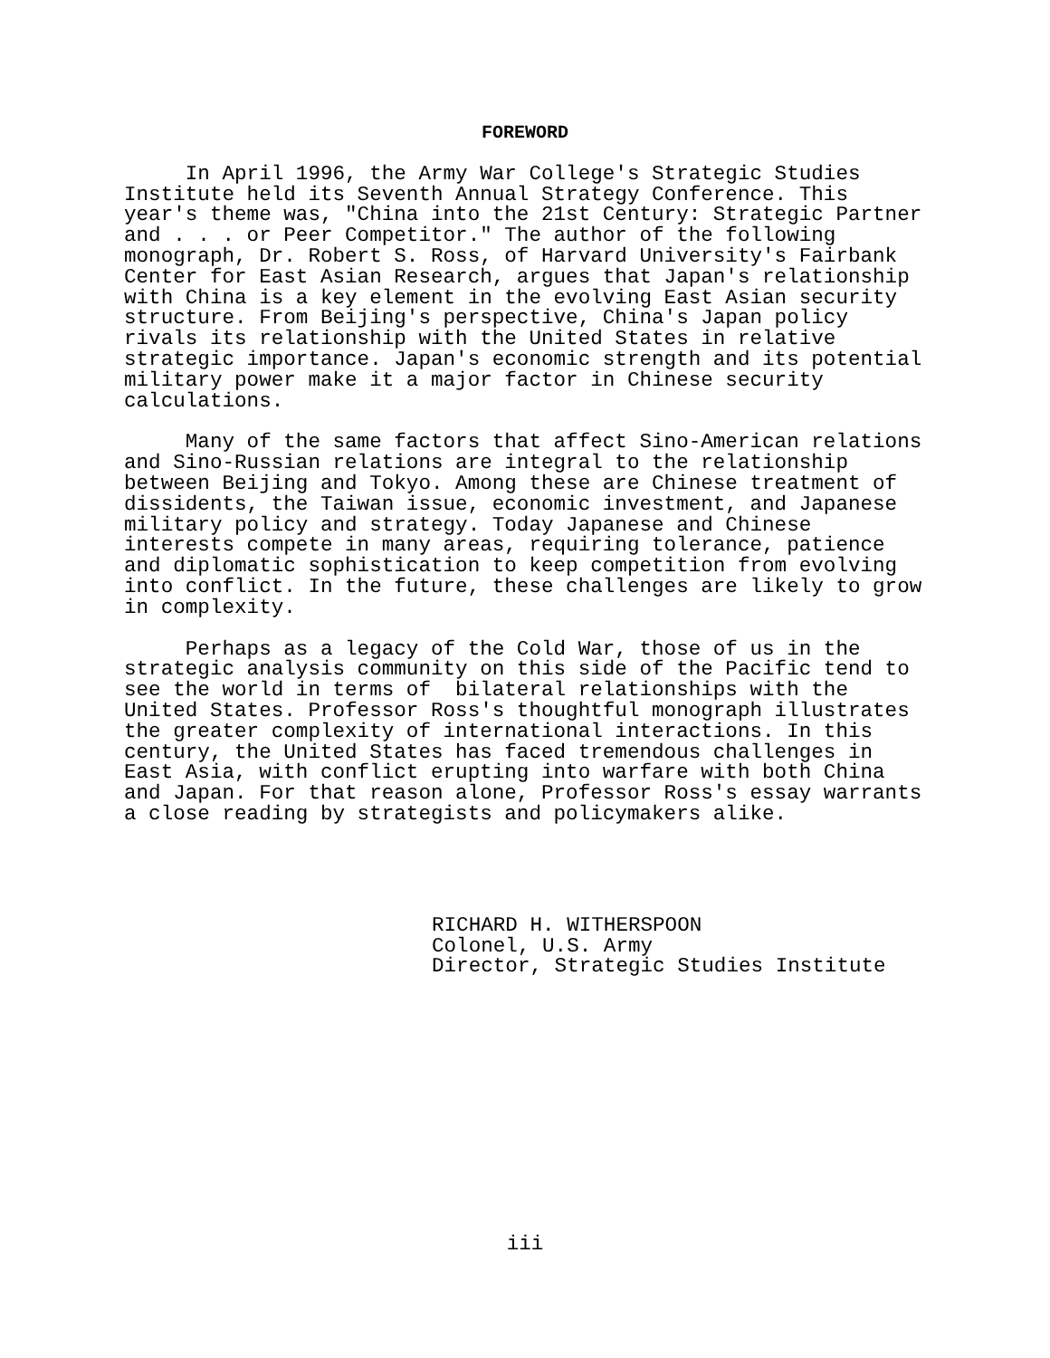FOREWORD
In April 1996, the Army War College's Strategic Studies Institute held its Seventh Annual Strategy Conference. This year's theme was, "China into the 21st Century: Strategic Partner and . . . or Peer Competitor." The author of the following monograph, Dr. Robert S. Ross, of Harvard University's Fairbank Center for East Asian Research, argues that Japan's relationship with China is a key element in the evolving East Asian security structure. From Beijing's perspective, China's Japan policy rivals its relationship with the United States in relative strategic importance. Japan's economic strength and its potential military power make it a major factor in Chinese security calculations.
Many of the same factors that affect Sino-American relations and Sino-Russian relations are integral to the relationship between Beijing and Tokyo. Among these are Chinese treatment of dissidents, the Taiwan issue, economic investment, and Japanese military policy and strategy. Today Japanese and Chinese interests compete in many areas, requiring tolerance, patience and diplomatic sophistication to keep competition from evolving into conflict. In the future, these challenges are likely to grow in complexity.
Perhaps as a legacy of the Cold War, those of us in the strategic analysis community on this side of the Pacific tend to see the world in terms of bilateral relationships with the United States. Professor Ross's thoughtful monograph illustrates the greater complexity of international interactions. In this century, the United States has faced tremendous challenges in East Asia, with conflict erupting into warfare with both China and Japan. For that reason alone, Professor Ross's essay warrants a close reading by strategists and policymakers alike.
RICHARD H. WITHERSPOON Colonel, U.S. Army Director, Strategic Studies Institute
iii